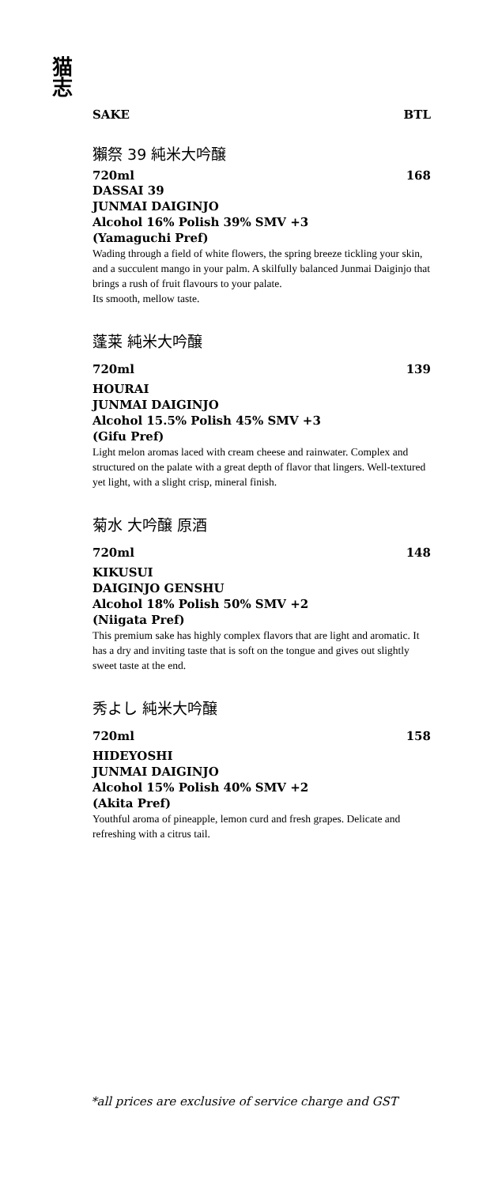猫
志
SAKE BTL
獺祭 39 純米大吟醸
720ml 168
DASSAI 39
JUNMAI DAIGINJO
Alcohol 16% Polish 39% SMV +3
(Yamaguchi Pref)
Wading through a field of white flowers, the spring breeze tickling your skin, and a succulent mango in your palm. A skilfully balanced Junmai Daiginjo that brings a rush of fruit flavours to your palate.
Its smooth, mellow taste.
蓬莱 純米大吟醸
720ml 139
HOURAI
JUNMAI DAIGINJO
Alcohol 15.5% Polish 45% SMV +3
(Gifu Pref)
Light melon aromas laced with cream cheese and rainwater. Complex and structured on the palate with a great depth of flavor that lingers. Well-textured yet light, with a slight crisp, mineral finish.
菊水 大吟醸 原酒
720ml 148
KIKUSUI
DAIGINJO GENSHU
Alcohol 18% Polish 50% SMV +2
(Niigata Pref)
This premium sake has highly complex flavors that are light and aromatic. It has a dry and inviting taste that is soft on the tongue and gives out slightly sweet taste at the end.
秀よし 純米大吟醸
720ml 158
HIDEYOSHI
JUNMAI DAIGINJO
Alcohol 15% Polish 40% SMV +2
(Akita Pref)
Youthful aroma of pineapple, lemon curd and fresh grapes. Delicate and refreshing with a citrus tail.
*all prices are exclusive of service charge and GST